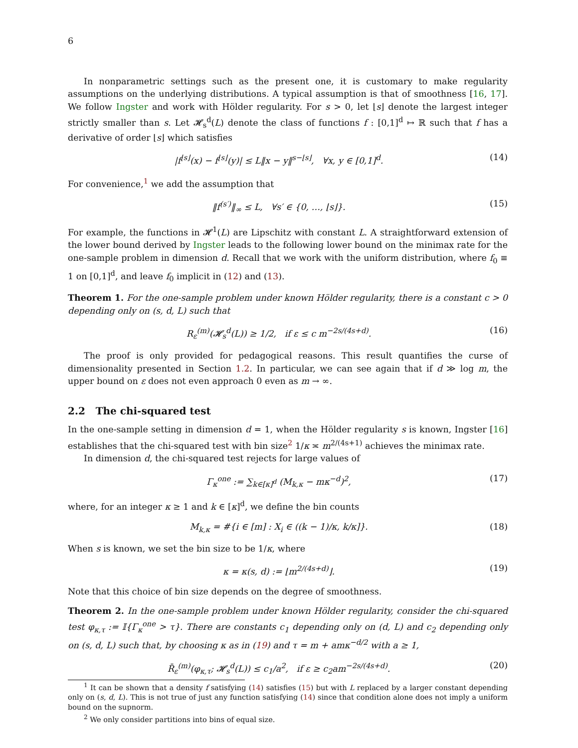6
In nonparametric settings such as the present one, it is customary to make regularity assumptions on the underlying distributions. A typical assumption is that of smoothness [16, 17]. We follow Ingster and work with Hölder regularity. For s > 0, let ⌊s⌋ denote the largest integer strictly smaller than s. Let 𝓗<sub>s</sub><sup>d</sup>(L) denote the class of functions f : [0,1]<sup>d</sup> ↦ ℝ such that f has a derivative of order ⌊s⌋ which satisfies
|f<sup>⌊s⌋</sup>(x) − f<sup>⌊s⌋</sup>(y)| ≤ L‖x − y‖<sup>s−⌊s⌋</sup>, ∀x, y ∈ [0,1]<sup>d</sup>. (14)
For convenience,<sup>1</sup> we add the assumption that
‖f<sup>(s′)</sup>‖<sub>∞</sub> ≤ L, ∀s′ ∈ {0, …, ⌊s⌋}. (15)
For example, the functions in 𝓗<sup>1</sup>(L) are Lipschitz with constant L. A straightforward extension of the lower bound derived by Ingster leads to the following lower bound on the minimax rate for the one-sample problem in dimension d. Recall that we work with the uniform distribution, where f<sub>0</sub> ≡ 1 on [0,1]<sup>d</sup>, and leave f<sub>0</sub> implicit in (12) and (13).
Theorem 1. For the one-sample problem under known Hölder regularity, there is a constant c > 0 depending only on (s, d, L) such that
R<sub>ε</sub><sup>(m)</sup>(𝓗<sub>s</sub><sup>d</sup>(L)) ≥ 1/2, if ε ≤ c m<sup>−2s/(4s+d)</sup>. (16)
The proof is only provided for pedagogical reasons. This result quantifies the curse of dimensionality presented in Section 1.2. In particular, we can see again that if d ≫ log m, the upper bound on ε does not even approach 0 even as m → ∞.
2.2 The chi-squared test
In the one-sample setting in dimension d = 1, when the Hölder regularity s is known, Ingster [16] establishes that the chi-squared test with bin size<sup>2</sup> 1/κ ≍ m<sup>2/(4s+1)</sup> achieves the minimax rate.
In dimension d, the chi-squared test rejects for large values of
Γ<sub>κ</sub><sup>one</sup> := ∑<sub>k∈[κ]<sup>d</sup></sub> (M<sub>k,κ</sub> − mκ<sup>−d</sup>)<sup>2</sup>, (17)
where, for an integer κ ≥ 1 and k ∈ [κ]<sup>d</sup>, we define the bin counts
M<sub>k,κ</sub> = #{i ∈ [m] : X<sub>i</sub> ∈ ((k − 1)/κ, k/κ]}. (18)
When s is known, we set the bin size to be 1/κ, where
κ = κ(s, d) := ⌊m<sup>2/(4s+d)</sup>⌋. (19)
Note that this choice of bin size depends on the degree of smoothness.
Theorem 2. In the one-sample problem under known Hölder regularity, consider the chi-squared test φ<sub>κ,τ</sub> := 𝕀{Γ<sub>κ</sub><sup>one</sup> > τ}. There are constants c<sub>1</sub> depending only on (d, L) and c<sub>2</sub> depending only on (s, d, L) such that, by choosing κ as in (19) and τ = m + amκ<sup>−d/2</sup> with a ≥ 1,
R̄<sub>ε</sub><sup>(m)</sup>(φ<sub>κ,τ</sub>; 𝓗<sub>s</sub><sup>d</sup>(L)) ≤ c<sub>1</sub>/a<sup>2</sup>, if ε ≥ c<sub>2</sub>am<sup>−2s/(4s+d)</sup>. (20)
<sup>1</sup> It can be shown that a density f satisfying (14) satisfies (15) but with L replaced by a larger constant depending only on (s, d, L). This is not true of just any function satisfying (14) since that condition alone does not imply a uniform bound on the supnorm.
<sup>2</sup> We only consider partitions into bins of equal size.